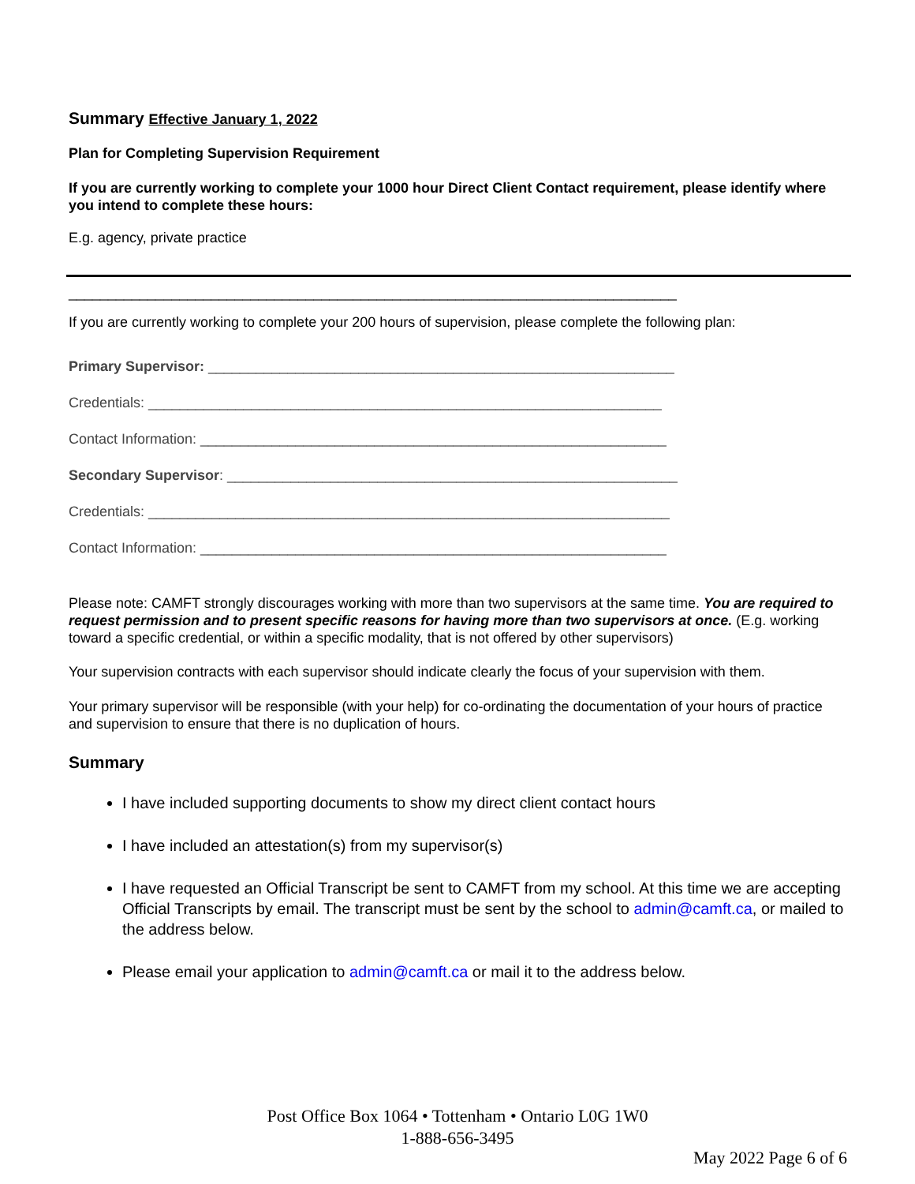Summary Effective January 1, 2022
Plan for Completing Supervision Requirement
If you are currently working to complete your 1000 hour Direct Client Contact requirement, please identify where you intend to complete these hours:
E.g. agency, private practice
_____________________________________________________________________________
If you are currently working to complete your 200 hours of supervision, please complete the following plan:
Primary Supervisor: ___________________________________________________________
Credentials: _________________________________________________________________
Contact Information: ___________________________________________________________
Secondary Supervisor: _________________________________________________________
Credentials: __________________________________________________________________
Contact Information: ___________________________________________________________
Please note: CAMFT strongly discourages working with more than two supervisors at the same time. You are required to request permission and to present specific reasons for having more than two supervisors at once. (E.g. working toward a specific credential, or within a specific modality, that is not offered by other supervisors)
Your supervision contracts with each supervisor should indicate clearly the focus of your supervision with them.
Your primary supervisor will be responsible (with your help) for co-ordinating the documentation of your hours of practice and supervision to ensure that there is no duplication of hours.
Summary
I have included supporting documents to show my direct client contact hours
I have included an attestation(s) from my supervisor(s)
I have requested an Official Transcript be sent to CAMFT from my school. At this time we are accepting Official Transcripts by email. The transcript must be sent by the school to admin@camft.ca, or mailed to the address below.
Please email your application to admin@camft.ca or mail it to the address below.
Post Office Box 1064 • Tottenham • Ontario L0G 1W0
1-888-656-3495
May 2022 Page 6 of 6